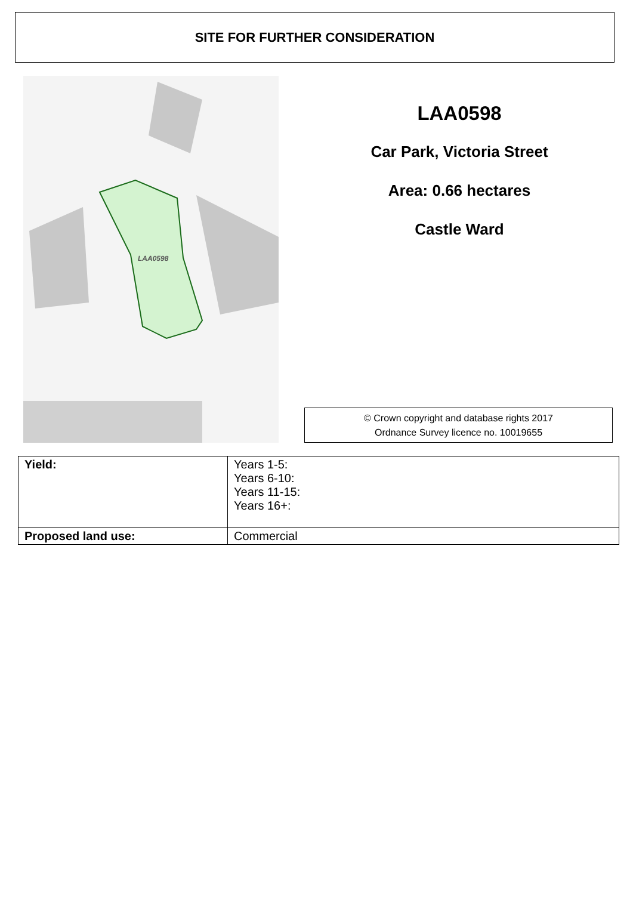SITE FOR FURTHER CONSIDERATION
LAA0598
LAA0598
Car Park, Victoria Street
Area: 0.66 hectares
Castle Ward
© Crown copyright and database rights 2017
Ordnance Survey licence no. 10019655
| Yield: | Years 1-5: Years 6-10: Years 11-15: Years 16+: |
| Proposed land use: | Commercial |